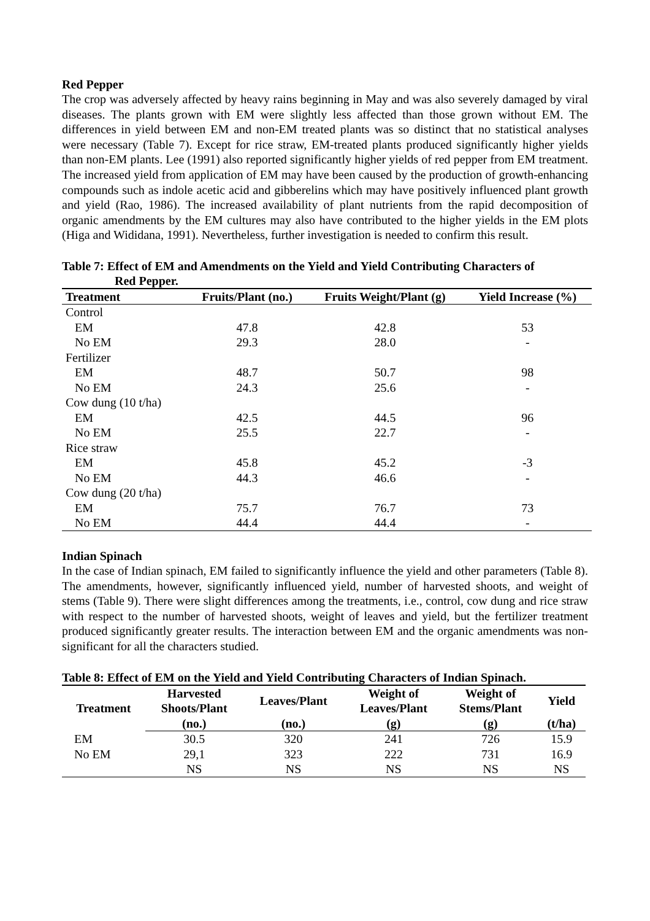Red Pepper
The crop was adversely affected by heavy rains beginning in May and was also severely damaged by viral diseases. The plants grown with EM were slightly less affected than those grown without EM. The differences in yield between EM and non-EM treated plants was so distinct that no statistical analyses were necessary (Table 7). Except for rice straw, EM-treated plants produced significantly higher yields than non-EM plants. Lee (1991) also reported significantly higher yields of red pepper from EM treatment. The increased yield from application of EM may have been caused by the production of growth-enhancing compounds such as indole acetic acid and gibberelins which may have positively influenced plant growth and yield (Rao, 1986). The increased availability of plant nutrients from the rapid decomposition of organic amendments by the EM cultures may also have contributed to the higher yields in the EM plots (Higa and Wididana, 1991). Nevertheless, further investigation is needed to confirm this result.
Table 7: Effect of EM and Amendments on the Yield and Yield Contributing Characters of
Red Pepper.
| Treatment | Fruits/Plant (no.) | Fruits Weight/Plant (g) | Yield Increase (%) |
| --- | --- | --- | --- |
| Control | | | |
| EM | 47.8 | 42.8 | 53 |
| No EM | 29.3 | 28.0 | - |
| Fertilizer | | | |
| EM | 48.7 | 50.7 | 98 |
| No EM | 24.3 | 25.6 | - |
| Cow dung (10 t/ha) | | | |
| EM | 42.5 | 44.5 | 96 |
| No EM | 25.5 | 22.7 | - |
| Rice straw | | | |
| EM | 45.8 | 45.2 | -3 |
| No EM | 44.3 | 46.6 | - |
| Cow dung (20 t/ha) | | | |
| EM | 75.7 | 76.7 | 73 |
| No EM | 44.4 | 44.4 | - |
Indian Spinach
In the case of Indian spinach, EM failed to significantly influence the yield and other parameters (Table 8). The amendments, however, significantly influenced yield, number of harvested shoots, and weight of stems (Table 9). There were slight differences among the treatments, i.e., control, cow dung and rice straw with respect to the number of harvested shoots, weight of leaves and yield, but the fertilizer treatment produced significantly greater results. The interaction between EM and the organic amendments was non-significant for all the characters studied.
Table 8: Effect of EM on the Yield and Yield Contributing Characters of Indian Spinach.
| Treatment | Harvested Shoots/Plant | Leaves/Plant | Weight of Leaves/Plant | Weight of Stems/Plant | Yield |
| --- | --- | --- | --- | --- | --- |
| | (no.) | (no.) | (g) | (g) | (t/ha) |
| EM | 30.5 | 320 | 241 | 726 | 15.9 |
| No EM | 29,1 | 323 | 222 | 731 | 16.9 |
| | NS | NS | NS | NS | NS |